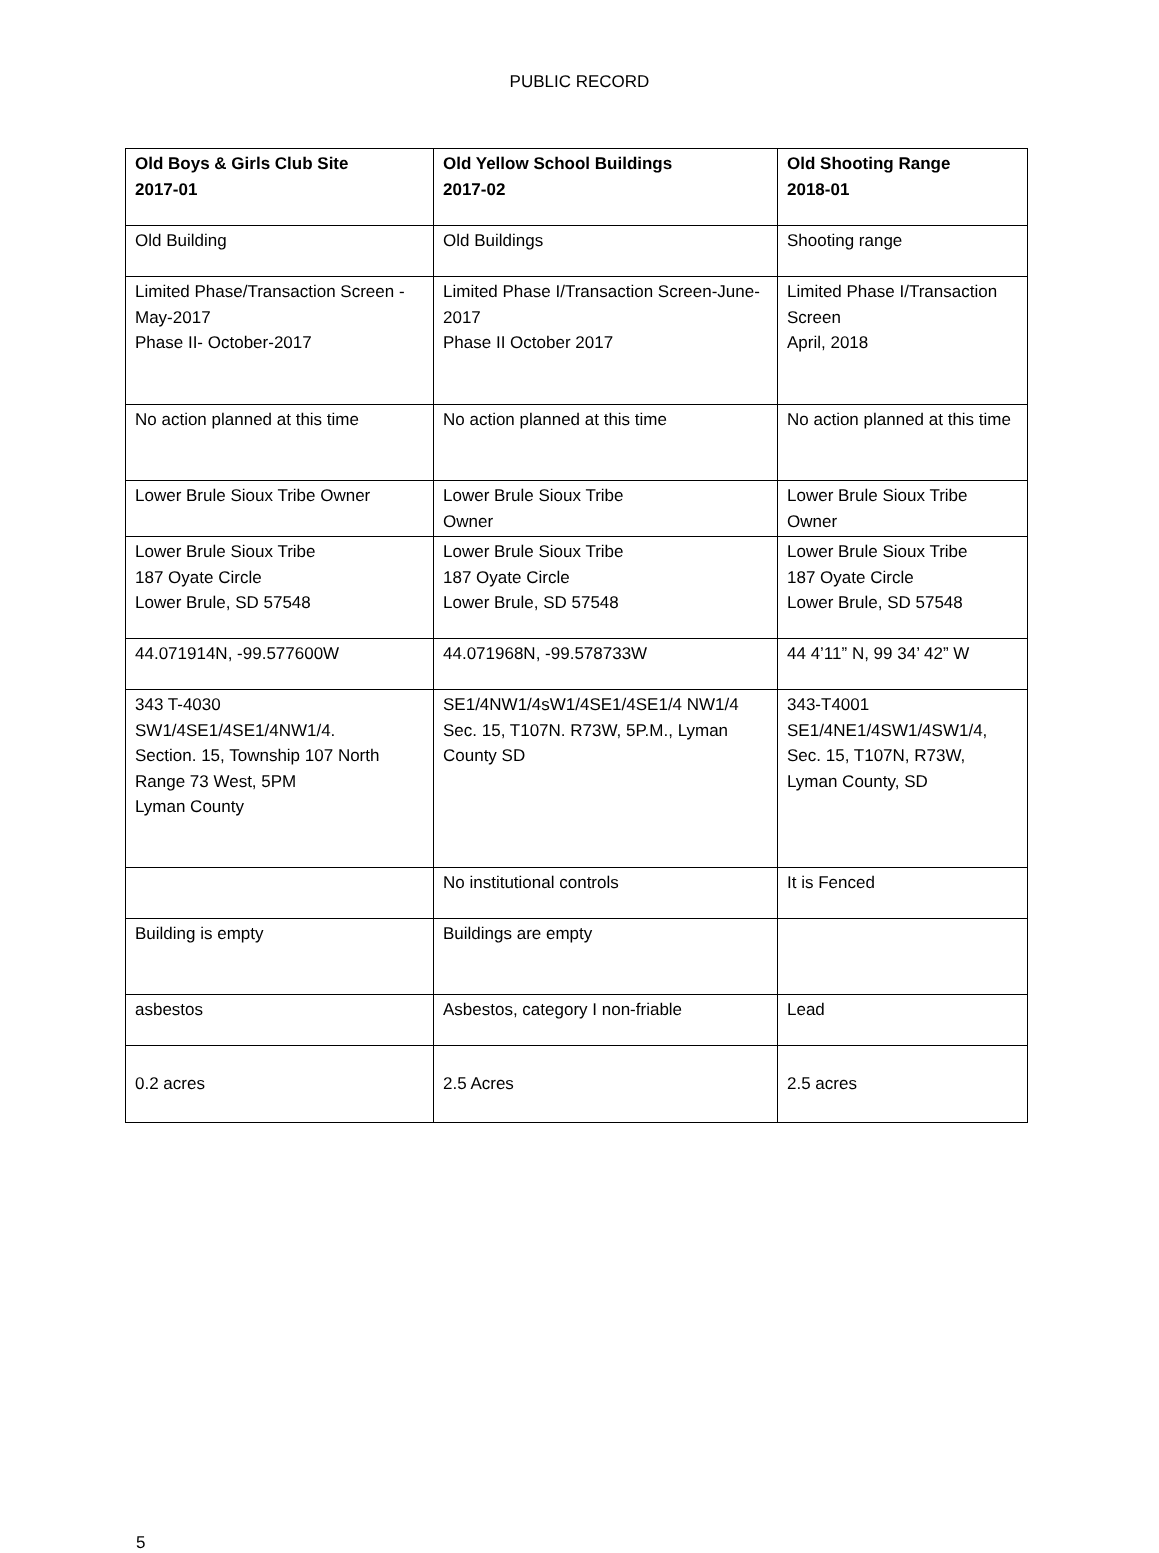PUBLIC RECORD
| Old Boys & Girls Club Site 2017-01 | Old Yellow School Buildings 2017-02 | Old Shooting Range 2018-01 |
| --- | --- | --- |
| Old Building | Old Buildings | Shooting range |
| Limited Phase/Transaction Screen -May-2017 Phase II- October-2017 | Limited Phase I/Transaction Screen-June-2017 Phase II October 2017 | Limited Phase I/Transaction Screen April, 2018 |
| No action planned at this time | No action planned at this time | No action planned at this time |
| Lower Brule Sioux Tribe Owner | Lower Brule Sioux Tribe Owner | Lower Brule Sioux Tribe Owner |
| Lower Brule Sioux Tribe 187 Oyate Circle Lower Brule, SD 57548 | Lower Brule Sioux Tribe 187 Oyate Circle Lower Brule, SD 57548 | Lower Brule Sioux Tribe 187 Oyate Circle Lower Brule, SD 57548 |
| 44.071914N, -99.577600W | 44.071968N, -99.578733W | 44 4’11” N, 99 34’ 42” W |
| 343 T-4030 SW1/4SE1/4SE1/4NW1/4. Section. 15, Township 107 North Range 73 West, 5PM Lyman County | SE1/4NW1/4sW1/4SE1/4SE1/4 NW1/4 Sec. 15, T107N. R73W, 5P.M., Lyman County SD | 343-T4001 SE1/4NE1/4SW1/4SW1/4, Sec. 15, T107N, R73W, Lyman County, SD |
| | No institutional controls | It is Fenced |
| Building is empty | Buildings are empty | |
| asbestos | Asbestos, category I non-friable | Lead |
| 0.2 acres | 2.5 Acres | 2.5 acres |
5